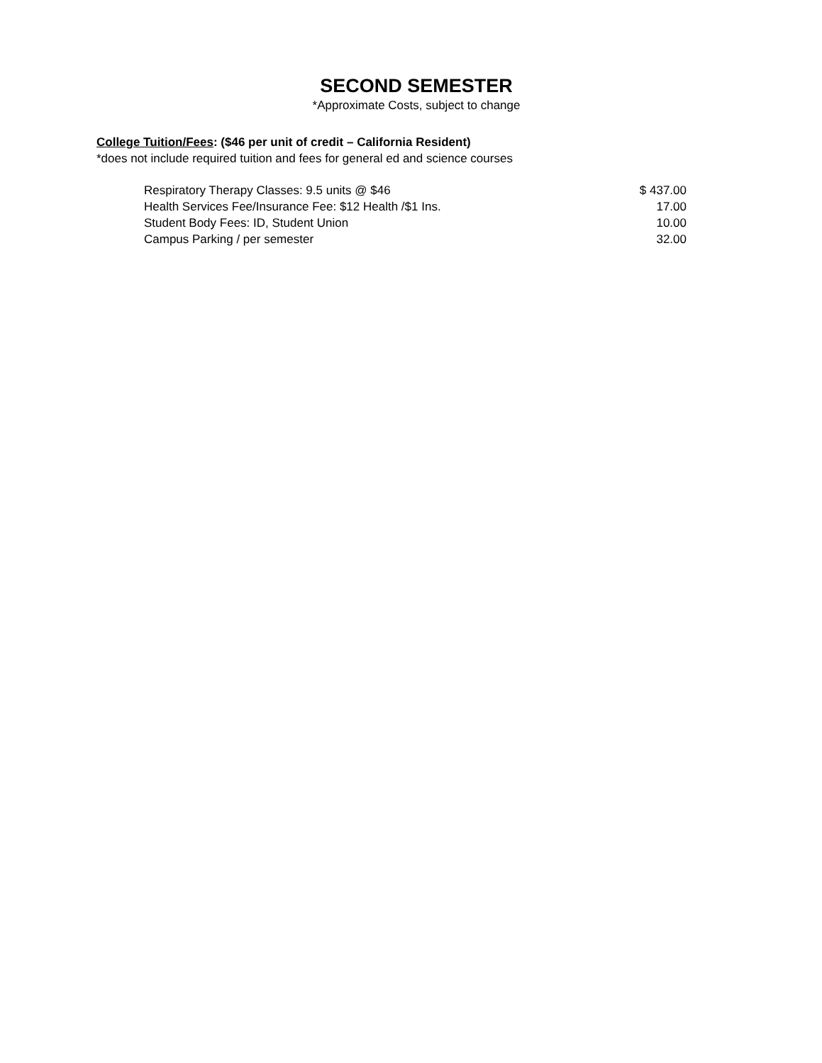SECOND SEMESTER
*Approximate Costs, subject to change
College Tuition/Fees: ($46 per unit of credit – California Resident)
*does not include required tuition and fees for general ed and science courses
| Respiratory Therapy Classes: 9.5 units @ $46 | $ 437.00 |
| Health Services Fee/Insurance Fee: $12 Health /$1 Ins. | 17.00 |
| Student Body Fees: ID, Student Union | 10.00 |
| Campus Parking / per semester | 32.00 |